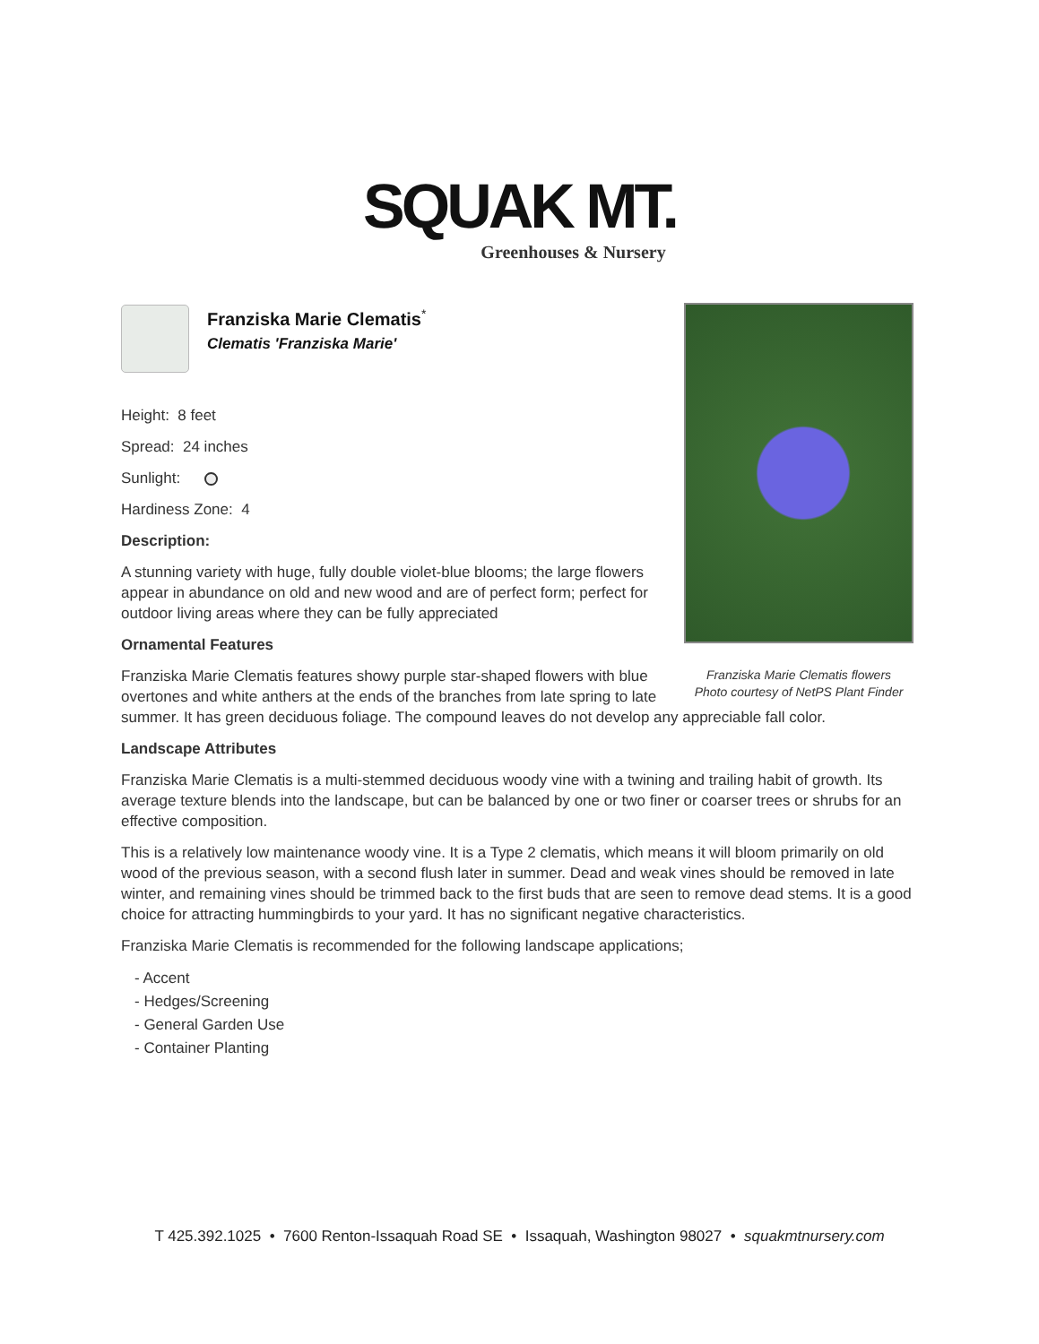SQUAK MT.
Greenhouses & Nursery
Franziska Marie Clematis flowers
Photo courtesy of NetPS Plant Finder
Franziska Marie Clematis<sup>*</sup>
Clematis 'Franziska Marie'
Height: 8 feet
Spread: 24 inches
Sunlight:
Hardiness Zone: 4
Description:
A stunning variety with huge, fully double violet-blue blooms; the large flowers appear in abundance on old and new wood and are of perfect form; perfect for outdoor living areas where they can be fully appreciated
Ornamental Features
Franziska Marie Clematis features showy purple star-shaped flowers with blue overtones and white anthers at the ends of the branches from late spring to late summer. It has green deciduous foliage. The compound leaves do not develop any appreciable fall color.
Landscape Attributes
Franziska Marie Clematis is a multi-stemmed deciduous woody vine with a twining and trailing habit of growth. Its average texture blends into the landscape, but can be balanced by one or two finer or coarser trees or shrubs for an effective composition.
This is a relatively low maintenance woody vine. It is a Type 2 clematis, which means it will bloom primarily on old wood of the previous season, with a second flush later in summer. Dead and weak vines should be removed in late winter, and remaining vines should be trimmed back to the first buds that are seen to remove dead stems. It is a good choice for attracting hummingbirds to your yard. It has no significant negative characteristics.
Franziska Marie Clematis is recommended for the following landscape applications;
- Accent
- Hedges/Screening
- General Garden Use
- Container Planting
T 425.392.1025 • 7600 Renton-Issaquah Road SE • Issaquah, Washington 98027 • squakmtnursery.com